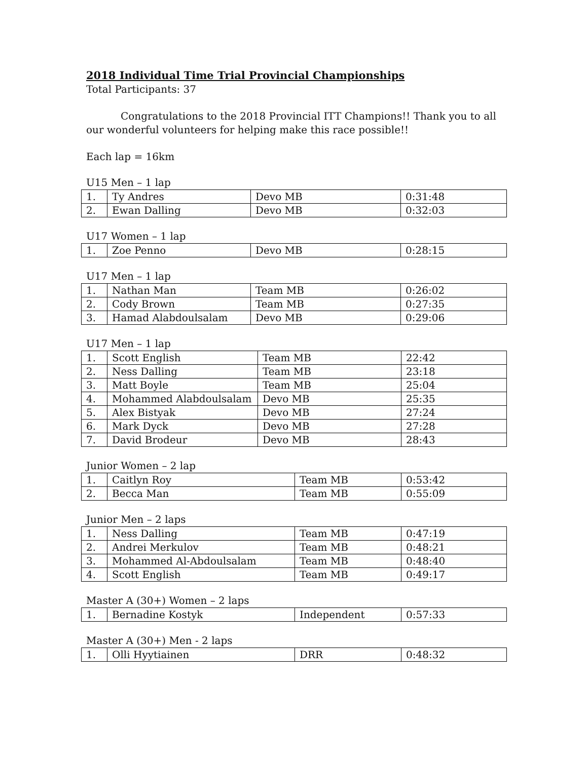2018 Individual Time Trial Provincial Championships
Total Participants: 37
Congratulations to the 2018 Provincial ITT Champions!! Thank you to all our wonderful volunteers for helping make this race possible!!
Each lap = 16km
U15 Men – 1 lap
| 1. | Ty Andres | Devo MB | 0:31:48 |
| 2. | Ewan Dalling | Devo MB | 0:32:03 |
U17 Women – 1 lap
| 1. | Zoe Penno | Devo MB | 0:28:15 |
U17 Men – 1 lap
| 1. | Nathan Man | Team MB | 0:26:02 |
| 2. | Cody Brown | Team MB | 0:27:35 |
| 3. | Hamad Alabdoulsalam | Devo MB | 0:29:06 |
U17 Men – 1 lap
| 1. | Scott English | Team MB | 22:42 |
| 2. | Ness Dalling | Team MB | 23:18 |
| 3. | Matt Boyle | Team MB | 25:04 |
| 4. | Mohammed Alabdoulsalam | Devo MB | 25:35 |
| 5. | Alex Bistyak | Devo MB | 27:24 |
| 6. | Mark Dyck | Devo MB | 27:28 |
| 7. | David Brodeur | Devo MB | 28:43 |
Junior Women – 2 lap
| 1. | Caitlyn Roy | Team MB | 0:53:42 |
| 2. | Becca Man | Team MB | 0:55:09 |
Junior Men – 2 laps
| 1. | Ness Dalling | Team MB | 0:47:19 |
| 2. | Andrei Merkulov | Team MB | 0:48:21 |
| 3. | Mohammed Al-Abdoulsalam | Team MB | 0:48:40 |
| 4. | Scott English | Team MB | 0:49:17 |
Master A (30+) Women – 2 laps
| 1. | Bernadine Kostyk | Independent | 0:57:33 |
Master A (30+) Men - 2 laps
| 1. | Olli Hyytiainen | DRR | 0:48:32 |